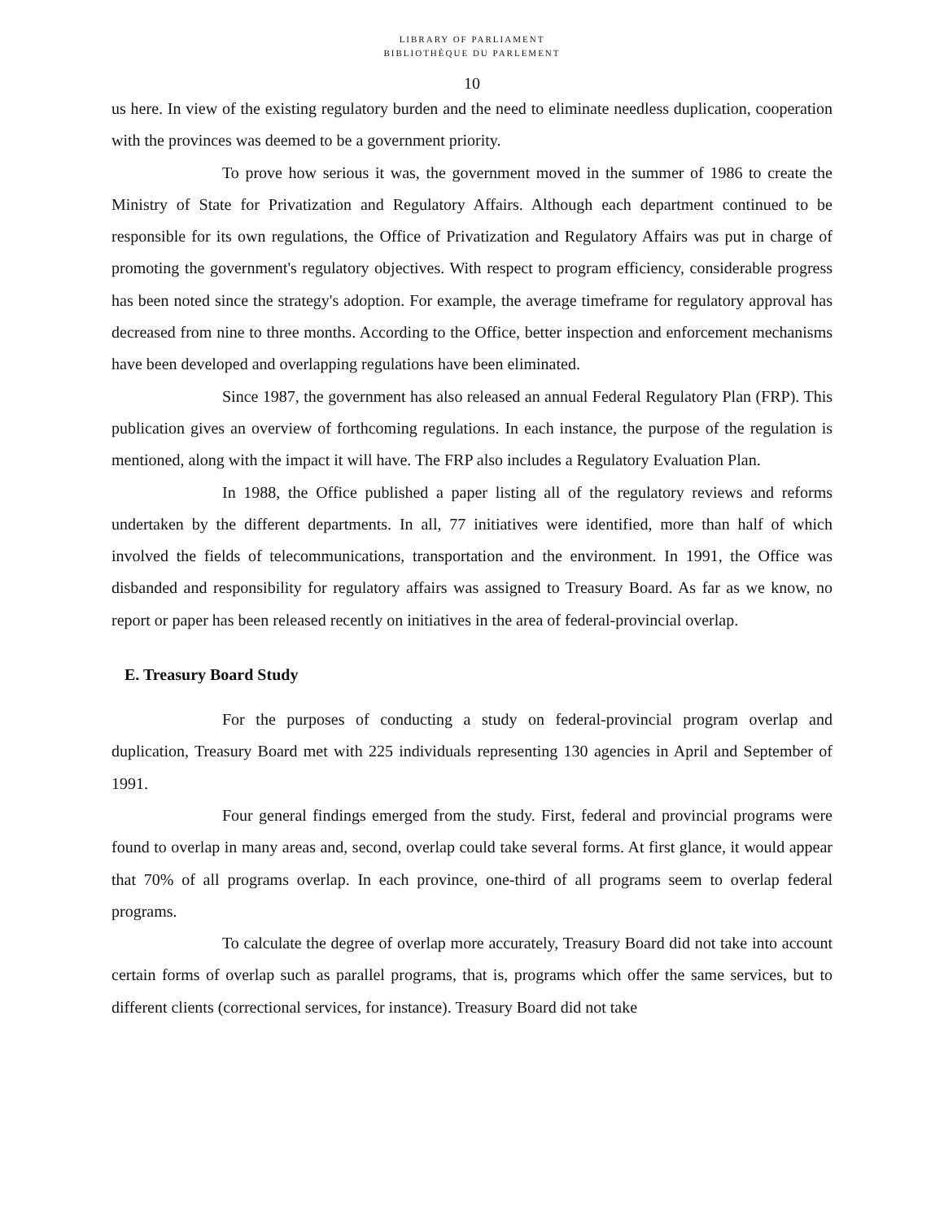LIBRARY OF PARLIAMENT
BIBLIOTHÈQUE DU PARLEMENT
10
us here. In view of the existing regulatory burden and the need to eliminate needless duplication, cooperation with the provinces was deemed to be a government priority.
To prove how serious it was, the government moved in the summer of 1986 to create the Ministry of State for Privatization and Regulatory Affairs. Although each department continued to be responsible for its own regulations, the Office of Privatization and Regulatory Affairs was put in charge of promoting the government's regulatory objectives. With respect to program efficiency, considerable progress has been noted since the strategy's adoption. For example, the average timeframe for regulatory approval has decreased from nine to three months. According to the Office, better inspection and enforcement mechanisms have been developed and overlapping regulations have been eliminated.
Since 1987, the government has also released an annual Federal Regulatory Plan (FRP). This publication gives an overview of forthcoming regulations. In each instance, the purpose of the regulation is mentioned, along with the impact it will have. The FRP also includes a Regulatory Evaluation Plan.
In 1988, the Office published a paper listing all of the regulatory reviews and reforms undertaken by the different departments. In all, 77 initiatives were identified, more than half of which involved the fields of telecommunications, transportation and the environment. In 1991, the Office was disbanded and responsibility for regulatory affairs was assigned to Treasury Board. As far as we know, no report or paper has been released recently on initiatives in the area of federal-provincial overlap.
E. Treasury Board Study
For the purposes of conducting a study on federal-provincial program overlap and duplication, Treasury Board met with 225 individuals representing 130 agencies in April and September of 1991.
Four general findings emerged from the study. First, federal and provincial programs were found to overlap in many areas and, second, overlap could take several forms. At first glance, it would appear that 70% of all programs overlap. In each province, one-third of all programs seem to overlap federal programs.
To calculate the degree of overlap more accurately, Treasury Board did not take into account certain forms of overlap such as parallel programs, that is, programs which offer the same services, but to different clients (correctional services, for instance). Treasury Board did not take